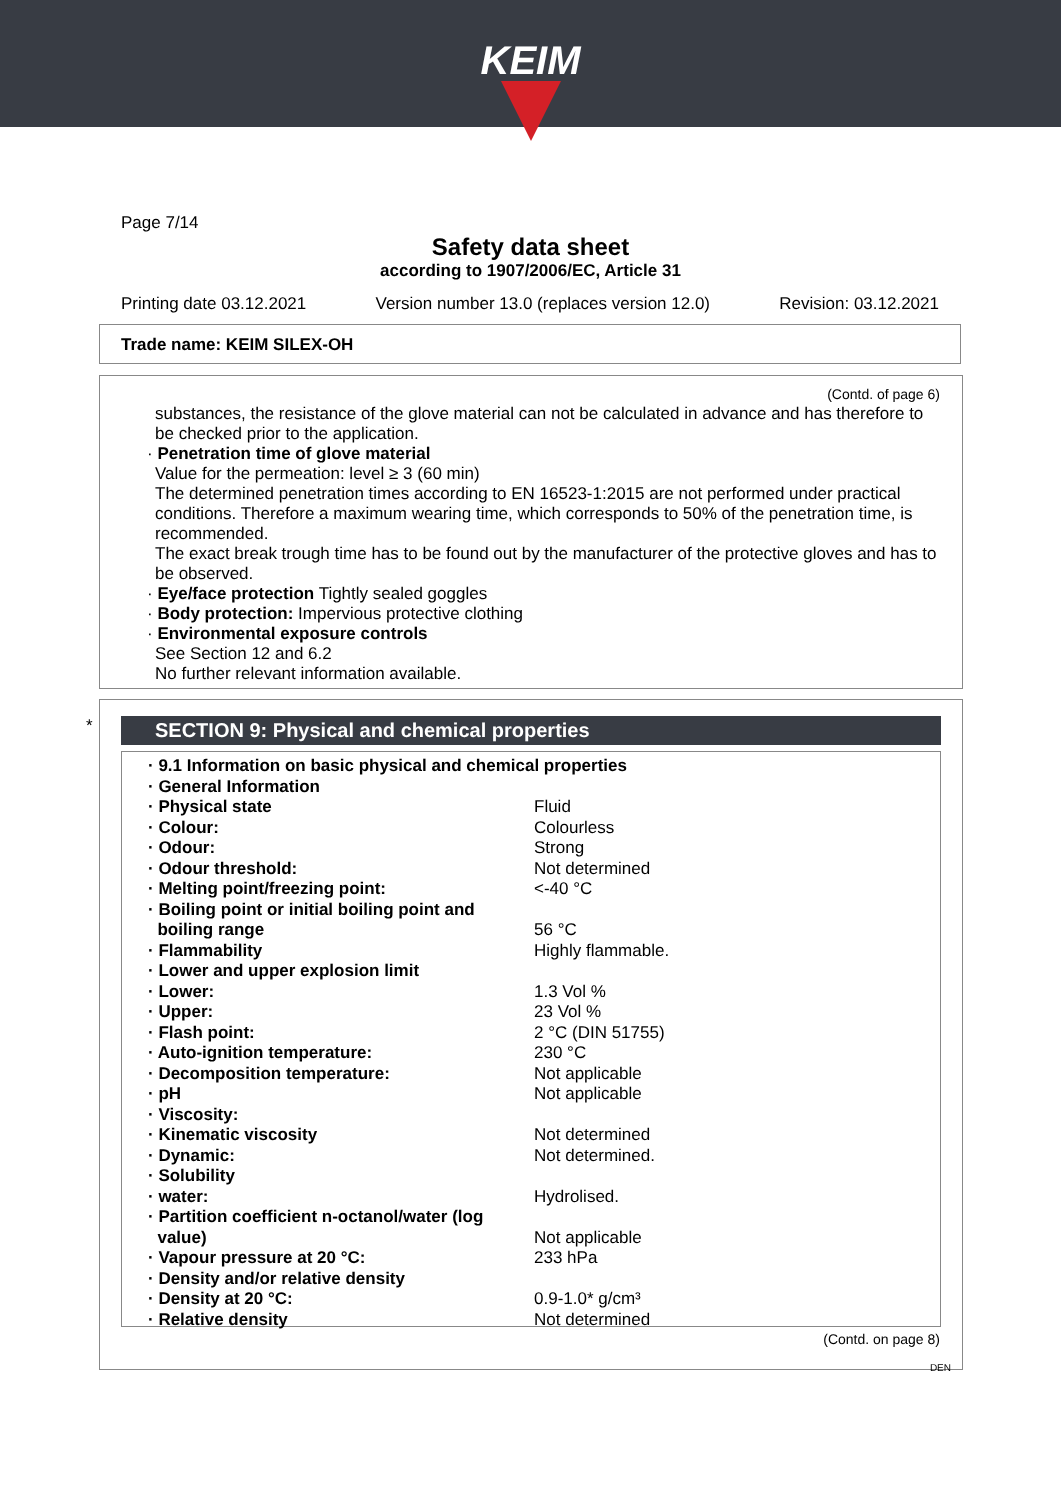KEIM
Page 7/14
Safety data sheet
according to 1907/2006/EC, Article 31
Printing date 03.12.2021 Version number 13.0 (replaces version 12.0) Revision: 03.12.2021
Trade name: KEIM SILEX-OH
(Contd. of page 6)
substances, the resistance of the glove material can not be calculated in advance and has therefore to be checked prior to the application.
· Penetration time of glove material
Value for the permeation: level ≥ 3 (60 min)
The determined penetration times according to EN 16523-1:2015 are not performed under practical conditions. Therefore a maximum wearing time, which corresponds to 50% of the penetration time, is recommended.
The exact break trough time has to be found out by the manufacturer of the protective gloves and has to be observed.
· Eye/face protection Tightly sealed goggles
· Body protection: Impervious protective clothing
· Environmental exposure controls
See Section 12 and 6.2
No further relevant information available.
*
SECTION 9: Physical and chemical properties
| · 9.1 Information on basic physical and chemical properties | |
| · General Information | |
| · Physical state | Fluid |
| · Colour: | Colourless |
| · Odour: | Strong |
| · Odour threshold: | Not determined |
| · Melting point/freezing point: | <-40 °C |
| · Boiling point or initial boiling point and boiling range | 56 °C |
| · Flammability | Highly flammable. |
| · Lower and upper explosion limit | |
| · Lower: | 1.3 Vol % |
| · Upper: | 23 Vol % |
| · Flash point: | 2 °C (DIN 51755) |
| · Auto-ignition temperature: | 230 °C |
| · Decomposition temperature: | Not applicable |
| · pH | Not applicable |
| · Viscosity: | |
| · Kinematic viscosity | Not determined |
| · Dynamic: | Not determined. |
| · Solubility | |
| · water: | Hydrolised. |
| · Partition coefficient n-octanol/water (log value) | Not applicable |
| · Vapour pressure at 20 °C: | 233 hPa |
| · Density and/or relative density | |
| · Density at 20 °C: | 0.9-1.0* g/cm³ |
| · Relative density | Not determined |
(Contd. on page 8)
DEN